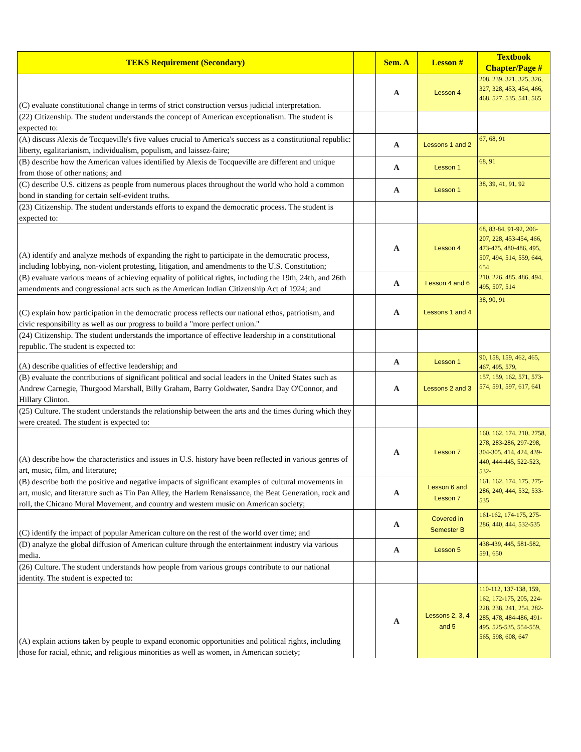| TEKS Requirement (Secondary) | | Sem. A | Lesson # | Textbook Chapter/Page # |
| --- | --- | --- | --- | --- |
| (C) evaluate constitutional change in terms of strict construction versus judicial interpretation. | | A | Lesson 4 | 208, 239, 321, 325, 326, 327, 328, 453, 454, 466, 468, 527, 535, 541, 565 |
| (22) Citizenship. The student understands the concept of American exceptionalism. The student is expected to: | | | | |
| (A) discuss Alexis de Tocqueville's five values crucial to America's success as a constitutional republic: liberty, egalitarianism, individualism, populism, and laissez-faire; | | A | Lessons 1 and 2 | 67, 68, 91 |
| (B) describe how the American values identified by Alexis de Tocqueville are different and unique from those of other nations; and | | A | Lesson 1 | 68, 91 |
| (C) describe U.S. citizens as people from numerous places throughout the world who hold a common bond in standing for certain self-evident truths. | | A | Lesson 1 | 38, 39, 41, 91, 92 |
| (23) Citizenship. The student understands efforts to expand the democratic process. The student is expected to: | | | | |
| (A) identify and analyze methods of expanding the right to participate in the democratic process, including lobbying, non-violent protesting, litigation, and amendments to the U.S. Constitution; | | A | Lesson 4 | 68, 83-84, 91-92, 206-207, 228, 453-454, 466, 473-475, 480-486, 495, 507, 494, 514, 559, 644, 654 |
| (B) evaluate various means of achieving equality of political rights, including the 19th, 24th, and 26th amendments and congressional acts such as the American Indian Citizenship Act of 1924; and | | A | Lesson 4 and 6 | 210, 226, 485, 486, 494, 495, 507, 514 |
| (C) explain how participation in the democratic process reflects our national ethos, patriotism, and civic responsibility as well as our progress to build a "more perfect union." | | A | Lessons 1 and 4 | 38, 90, 91 |
| (24) Citizenship. The student understands the importance of effective leadership in a constitutional republic. The student is expected to: | | | | |
| (A) describe qualities of effective leadership; and | | A | Lesson 1 | 90, 158, 159, 462, 465, 467, 495, 579, |
| (B) evaluate the contributions of significant political and social leaders in the United States such as Andrew Carnegie, Thurgood Marshall, Billy Graham, Barry Goldwater, Sandra Day O'Connor, and Hillary Clinton. | | A | Lessons 2 and 3 | 157, 159, 162, 571, 573-574, 591, 597, 617, 641 |
| (25) Culture. The student understands the relationship between the arts and the times during which they were created. The student is expected to: | | | | |
| (A) describe how the characteristics and issues in U.S. history have been reflected in various genres of art, music, film, and literature; | | A | Lesson 7 | 160, 162, 174, 210, 2758, 278, 283-286, 297-298, 304-305, 414, 424, 439-440, 444-445, 522-523, 532- |
| (B) describe both the positive and negative impacts of significant examples of cultural movements in art, music, and literature such as Tin Pan Alley, the Harlem Renaissance, the Beat Generation, rock and roll, the Chicano Mural Movement, and country and western music on American society; | | A | Lesson 6 and Lesson 7 | 161, 162, 174, 175, 275-286, 240, 444, 532, 533-535 |
| (C) identify the impact of popular American culture on the rest of the world over time; and | | A | Covered in Semester B | 161-162, 174-175, 275-286, 440, 444, 532-535 |
| (D) analyze the global diffusion of American culture through the entertainment industry via various media. | | A | Lesson 5 | 438-439, 445, 581-582, 591, 650 |
| (26) Culture. The student understands how people from various groups contribute to our national identity. The student is expected to: | | | | |
| (A) explain actions taken by people to expand economic opportunities and political rights, including those for racial, ethnic, and religious minorities as well as women, in American society; | | A | Lessons 2, 3, 4 and 5 | 110-112, 137-138, 159, 162, 172-175, 205, 224-228, 238, 241, 254, 282-285, 478, 484-486, 491-495, 525-535, 554-559, 565, 598, 608, 647 |